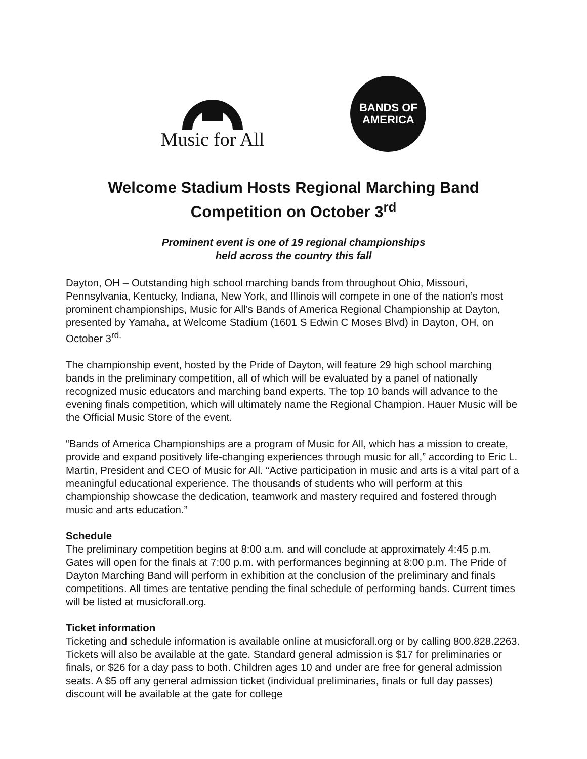Music for All
BANDS OF
AMERICA
Welcome Stadium Hosts Regional Marching Band
Competition on October 3<sup>rd</sup>
Prominent event is one of 19 regional championships
held across the country this fall
Dayton, OH – Outstanding high school marching bands from throughout Ohio, Missouri, Pennsylvania, Kentucky, Indiana, New York, and Illinois will compete in one of the nation’s most prominent championships, Music for All’s Bands of America Regional Championship at Dayton, presented by Yamaha, at Welcome Stadium (1601 S Edwin C Moses Blvd) in Dayton, OH, on October 3<sup>rd.</sup>
The championship event, hosted by the Pride of Dayton, will feature 29 high school marching bands in the preliminary competition, all of which will be evaluated by a panel of nationally recognized music educators and marching band experts. The top 10 bands will advance to the evening finals competition, which will ultimately name the Regional Champion. Hauer Music will be the Official Music Store of the event.
“Bands of America Championships are a program of Music for All, which has a mission to create, provide and expand positively life-changing experiences through music for all,” according to Eric L. Martin, President and CEO of Music for All. “Active participation in music and arts is a vital part of a meaningful educational experience. The thousands of students who will perform at this championship showcase the dedication, teamwork and mastery required and fostered through music and arts education.”
Schedule
The preliminary competition begins at 8:00 a.m. and will conclude at approximately 4:45 p.m. Gates will open for the finals at 7:00 p.m. with performances beginning at 8:00 p.m. The Pride of Dayton Marching Band will perform in exhibition at the conclusion of the preliminary and finals competitions. All times are tentative pending the final schedule of performing bands. Current times will be listed at musicforall.org.
Ticket information
Ticketing and schedule information is available online at musicforall.org or by calling 800.828.2263. Tickets will also be available at the gate. Standard general admission is $17 for preliminaries or finals, or $26 for a day pass to both. Children ages 10 and under are free for general admission seats. A $5 off any general admission ticket (individual preliminaries, finals or full day passes) discount will be available at the gate for college